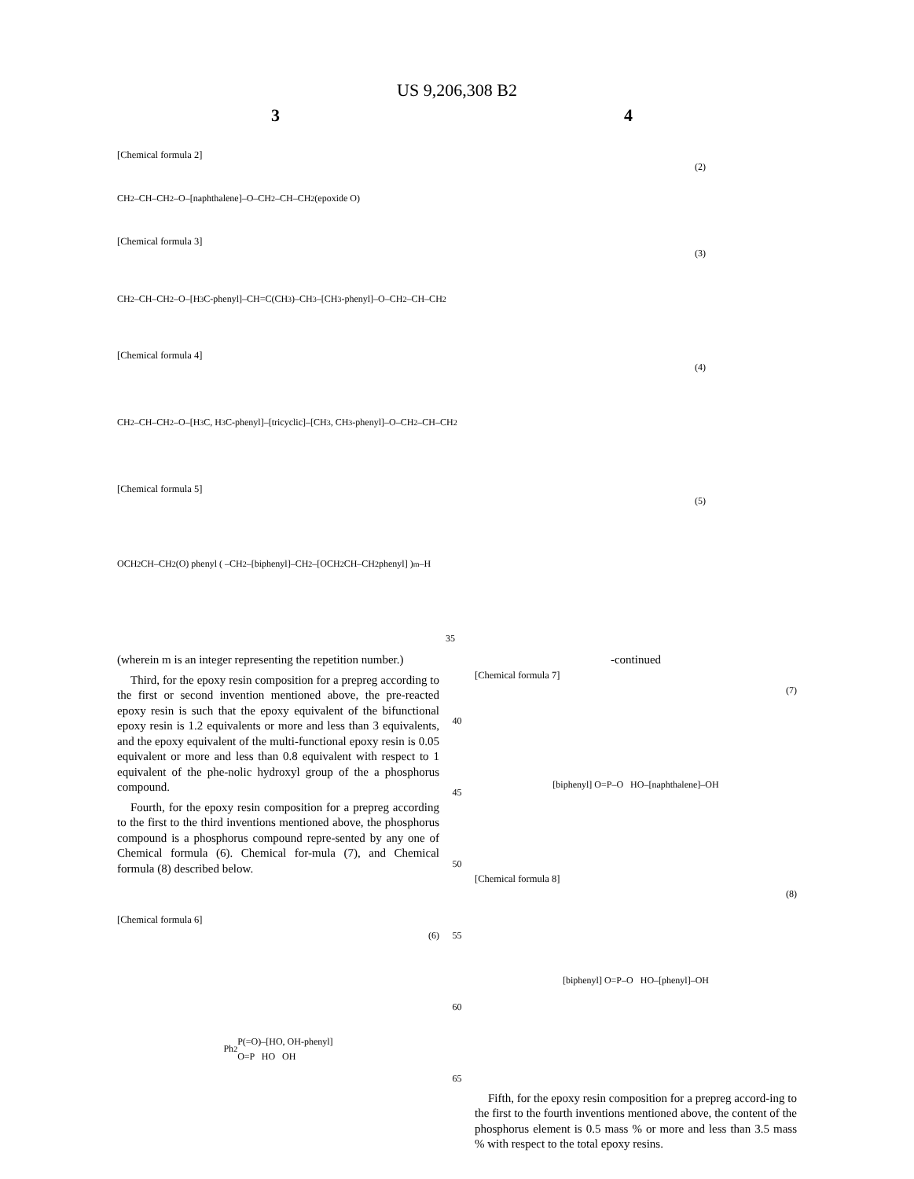US 9,206,308 B2
3 4
[Chemical formula 2]
(2) CH<sub>2</sub>–CH–CH<sub>2</sub>–O–[naphthalene]–O–CH<sub>2</sub>–CH–CH<sub>2</sub> (epoxide O)
[Chemical formula 3]
(3) CH<sub>2</sub>–CH–CH<sub>2</sub>–O–[H<sub>3</sub>C-phenyl]–CH=C(CH<sub>3</sub>)–CH<sub>3</sub>–[CH<sub>3</sub>-phenyl]–O–CH<sub>2</sub>–CH–CH<sub>2</sub>
[Chemical formula 4]
(4) CH<sub>2</sub>–CH–CH<sub>2</sub>–O–[H<sub>3</sub>C, H<sub>3</sub>C-phenyl]–[tricyclic]–[CH<sub>3</sub>, CH<sub>3</sub>-phenyl]–O–CH<sub>2</sub>–CH–CH<sub>2</sub>
[Chemical formula 5]
(5) OCH<sub>2</sub>CH–CH<sub>2</sub> (O) phenyl ( –CH<sub>2</sub>–[biphenyl]–CH<sub>2</sub>–[OCH<sub>2</sub>CH–CH<sub>2</sub> phenyl] )<sub>m</sub> –H
35
(wherein m is an integer representing the repetition number.)
Third, for the epoxy resin composition for a prepreg according to the first or second invention mentioned above, the pre-reacted epoxy resin is such that the epoxy equivalent of the bifunctional epoxy resin is 1.2 equivalents or more and less than 3 equivalents, and the epoxy equivalent of the multi-functional epoxy resin is 0.05 equivalent or more and less than 0.8 equivalent with respect to 1 equivalent of the phe-nolic hydroxyl group of the a phosphorus compound.
Fourth, for the epoxy resin composition for a prepreg according to the first to the third inventions mentioned above, the phosphorus compound is a phosphorus compound repre-sented by any one of Chemical formula (6). Chemical for-mula (7), and Chemical formula (8) described below.
[Chemical formula 6]
(6)
Ph<sub>2</sub>P(=O)–[HO, OH-phenyl]
O=P HO OH
40
45
50
55
60
65
-continued
[Chemical formula 7]
(7)
[biphenyl] O=P–O HO–[naphthalene]–OH
[Chemical formula 8]
(8)
[biphenyl] O=P–O HO–[phenyl]–OH
Fifth, for the epoxy resin composition for a prepreg accord-ing to the first to the fourth inventions mentioned above, the content of the phosphorus element is 0.5 mass % or more and less than 3.5 mass % with respect to the total epoxy resins.